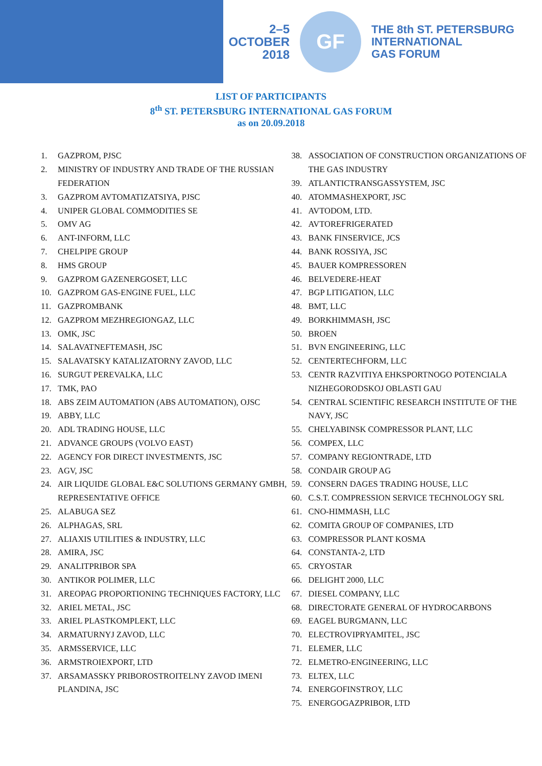2–5
OCTOBER
2018
GF
THE 8th ST. PETERSBURG
INTERNATIONAL
GAS FORUM
LIST OF PARTICIPANTS
8<sup>th</sup> ST. PETERSBURG INTERNATIONAL GAS FORUM
as on 20.09.2018
1. GAZPROM, PJSC
2. MINISTRY OF INDUSTRY AND TRADE OF THE RUSSIAN FEDERATION
3. GAZPROM AVTOMATIZATSIYA, PJSC
4. UNIPER GLOBAL COMMODITIES SE
5. OMV AG
6. ANT-INFORM, LLC
7. CHELPIPE GROUP
8. HMS GROUP
9. GAZPROM GAZENERGOSET, LLC
10. GAZPROM GAS-ENGINE FUEL, LLC
11. GAZPROMBANK
12. GAZPROM MEZHREGIONGAZ, LLC
13. OMK, JSC
14. SALAVATNEFTEMASH, JSC
15. SALAVATSKY KATALIZATORNY ZAVOD, LLC
16. SURGUT PEREVALKA, LLC
17. TMK, PAO
18. ABS ZEIM AUTOMATION (ABS AUTOMATION), OJSC
19. ABBY, LLC
20. ADL TRADING HOUSE, LLC
21. ADVANCE GROUPS (VOLVO EAST)
22. AGENCY FOR DIRECT INVESTMENTS, JSC
23. AGV, JSC
24. AIR LIQUIDE GLOBAL E&C SOLUTIONS GERMANY GMBH, REPRESENTATIVE OFFICE
25. ALABUGA SEZ
26. ALPHAGAS, SRL
27. ALIAXIS UTILITIES & INDUSTRY, LLC
28. AMIRA, JSC
29. ANALITPRIBOR SPA
30. ANTIKOR POLIMER, LLC
31. AREOPAG PROPORTIONING TECHNIQUES FACTORY, LLC
32. ARIEL METAL, JSC
33. ARIEL PLASTKOMPLEKT, LLC
34. ARMATURNYJ ZAVOD, LLC
35. ARMSSERVICE, LLC
36. ARMSTROIEXPORT, LTD
37. ARSAMASSKY PRIBOROSTROITELNY ZAVOD IMENI PLANDINA, JSC
38. ASSOCIATION OF CONSTRUCTION ORGANIZATIONS OF THE GAS INDUSTRY
39. ATLANTICTRANSGASSYSTEM, JSC
40. ATOMMASHEXPORT, JSC
41. AVTODOM, LTD.
42. AVTOREFRIGERATED
43. BANK FINSERVICE, JCS
44. BANK ROSSIYA, JSC
45. BAUER KOMPRESSOREN
46. BELVEDERE-HEAT
47. BGP LITIGATION, LLC
48. BMT, LLC
49. BORKHIMMASH, JSC
50. BROEN
51. BVN ENGINEERING, LLC
52. CENTERTECHFORM, LLC
53. CENTR RAZVITIYA EHKSPORTNOGO POTENCIALA NIZHEGORODSKOJ OBLASTI GAU
54. CENTRAL SCIENTIFIC RESEARCH INSTITUTE OF THE NAVY, JSC
55. CHELYABINSK COMPRESSOR PLANT, LLC
56. COMPEX, LLC
57. COMPANY REGIONTRADE, LTD
58. CONDAIR GROUP AG
59. CONSERN DAGES TRADING HOUSE, LLC
60. C.S.T. COMPRESSION SERVICE TECHNOLOGY SRL
61. CNO-HIMMASH, LLC
62. COMITA GROUP OF COMPANIES, LTD
63. COMPRESSOR PLANT KOSMA
64. CONSTANTA-2, LTD
65. CRYOSTAR
66. DELIGHT 2000, LLC
67. DIESEL COMPANY, LLC
68. DIRECTORATE GENERAL OF HYDROCARBONS
69. EAGEL BURGMANN, LLC
70. ELECTROVIPRYAMITEL, JSC
71. ELEMER, LLC
72. ELMETRO-ENGINEERING, LLC
73. ELTEX, LLC
74. ENERGOFINSTROY, LLC
75. ENERGOGAZPRIBOR, LTD